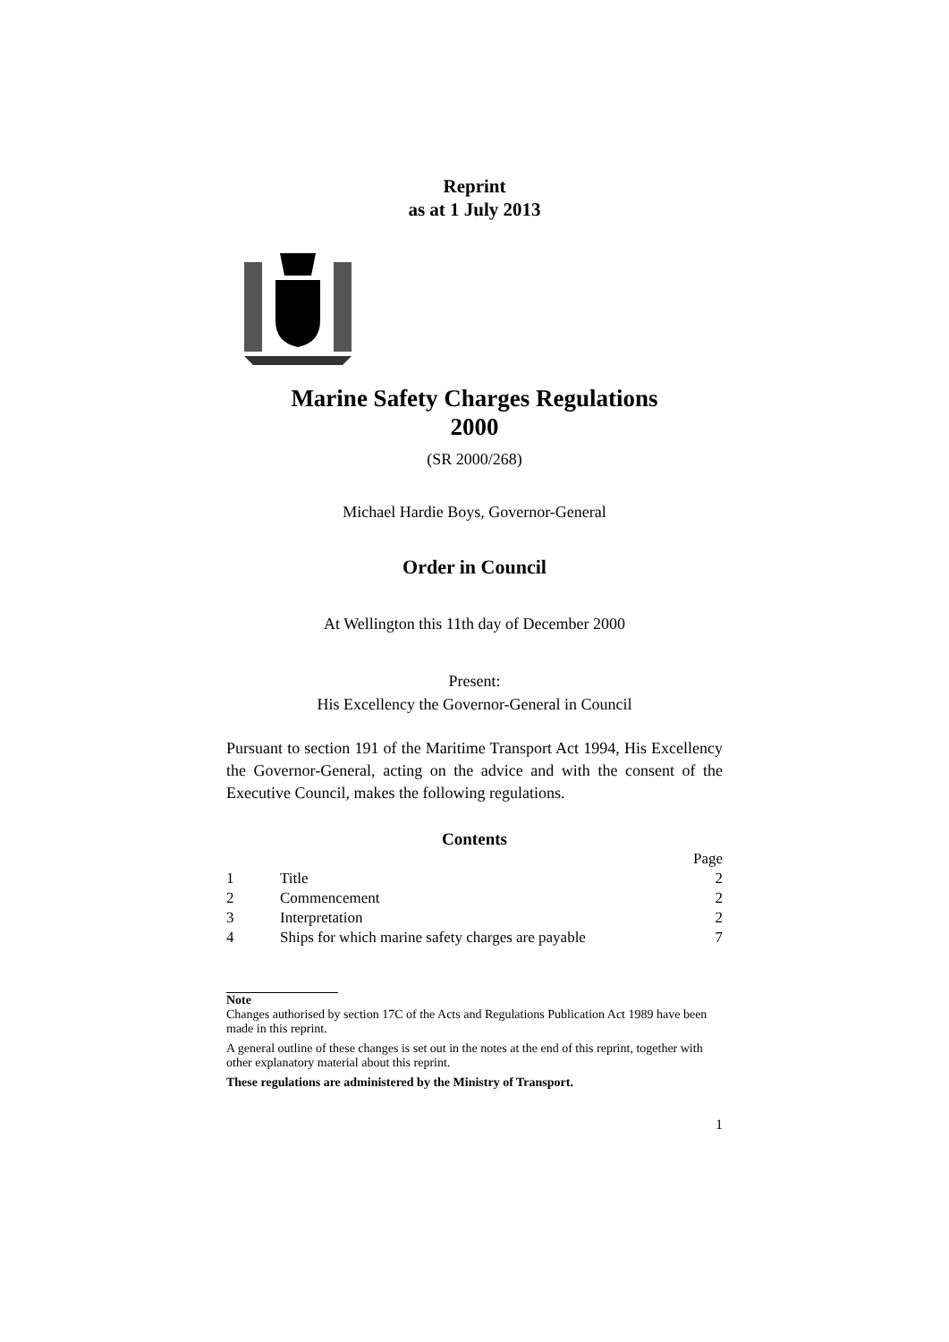Reprint
as at 1 July 2013
Marine Safety Charges Regulations
2000
(SR 2000/268)
Michael Hardie Boys, Governor-General
Order in Council
At Wellington this 11th day of December 2000
Present:
His Excellency the Governor-General in Council
Pursuant to section 191 of the Maritime Transport Act 1994, His Excellency the Governor-General, acting on the advice and with the consent of the Executive Council, makes the following regulations.
Contents
| | | Page |
| 1 | Title | 2 |
| 2 | Commencement | 2 |
| 3 | Interpretation | 2 |
| 4 | Ships for which marine safety charges are payable | 7 |
Note
Changes authorised by section 17C of the Acts and Regulations Publication Act 1989 have been made in this reprint.
A general outline of these changes is set out in the notes at the end of this reprint, together with other explanatory material about this reprint.
These regulations are administered by the Ministry of Transport.
1